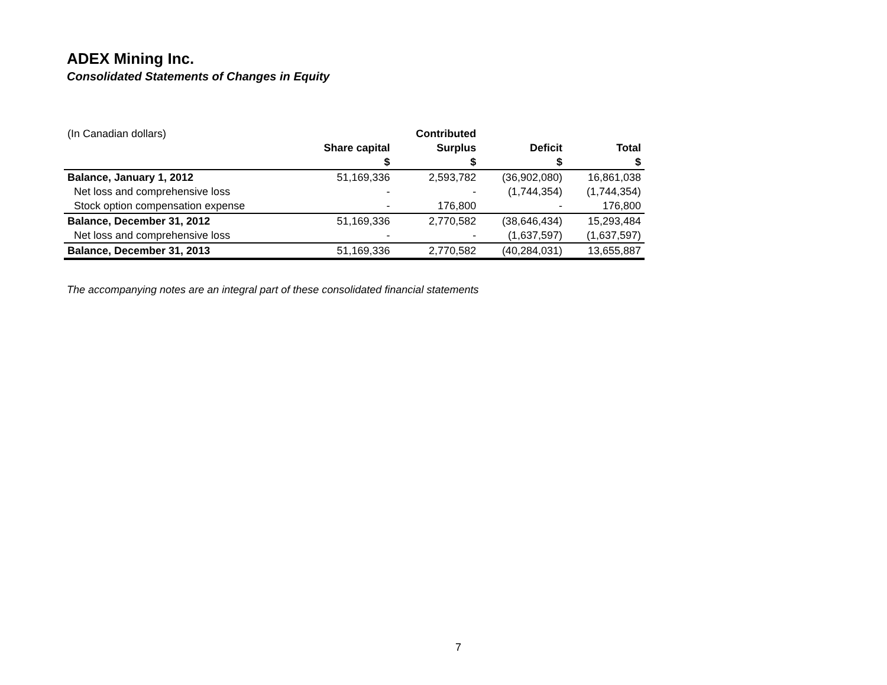ADEX Mining Inc.
Consolidated Statements of Changes in Equity
| (In Canadian dollars) | | Contributed | | |
| | Share capital | Surplus | Deficit | Total |
| | $ | $ | $ | $ |
| Balance, January 1, 2012 | 51,169,336 | 2,593,782 | (36,902,080) | 16,861,038 |
| Net loss and comprehensive loss | - | - | (1,744,354) | (1,744,354) |
| Stock option compensation expense | - | 176,800 | - | 176,800 |
| Balance, December 31, 2012 | 51,169,336 | 2,770,582 | (38,646,434) | 15,293,484 |
| Net loss and comprehensive loss | - | - | (1,637,597) | (1,637,597) |
| Balance, December 31, 2013 | 51,169,336 | 2,770,582 | (40,284,031) | 13,655,887 |
The accompanying notes are an integral part of these consolidated financial statements
7